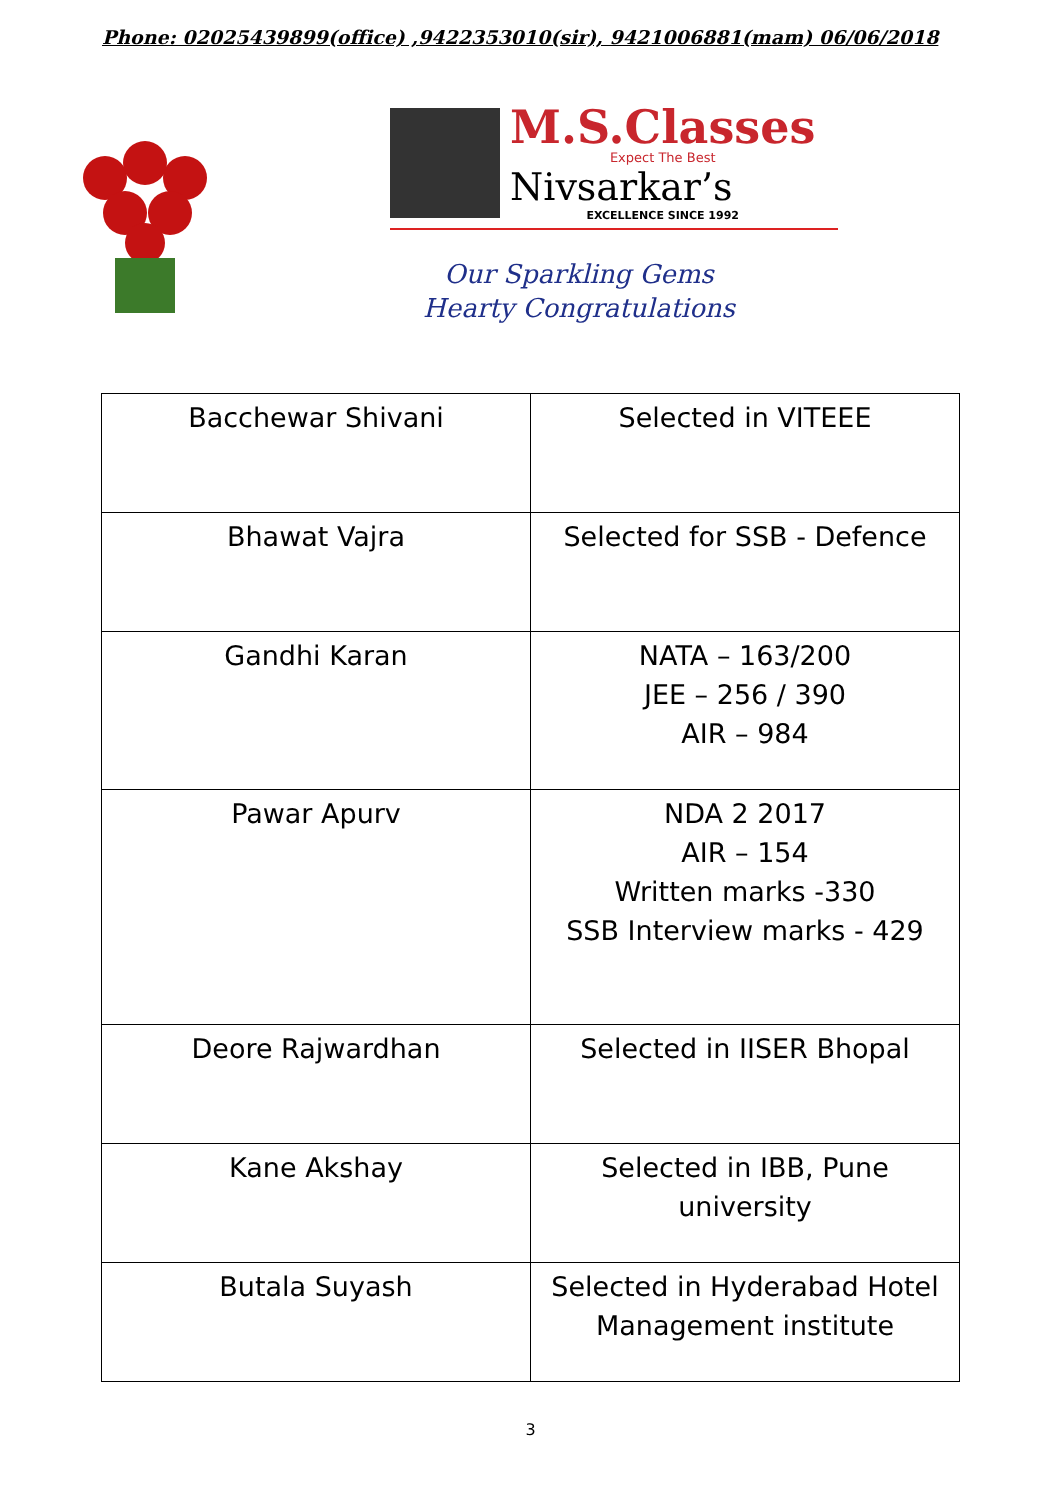Phone: 02025439899(office) ,9422353010(sir), 9421006881(mam) 06/06/2018
M.S.Classes
Expect The Best
Nivsarkar’s
EXCELLENCE SINCE 1992
Our Sparkling Gems
Hearty Congratulations
| Bacchewar Shivani | Selected in VITEEE |
| Bhawat Vajra | Selected for SSB - Defence |
| Gandhi Karan | NATA – 163/200 JEE – 256 / 390 AIR – 984 |
| Pawar Apurv | NDA 2 2017 AIR – 154 Written marks -330 SSB Interview marks - 429 |
| Deore Rajwardhan | Selected in IISER Bhopal |
| Kane Akshay | Selected in IBB, Pune university |
| Butala Suyash | Selected in Hyderabad Hotel Management institute |
3